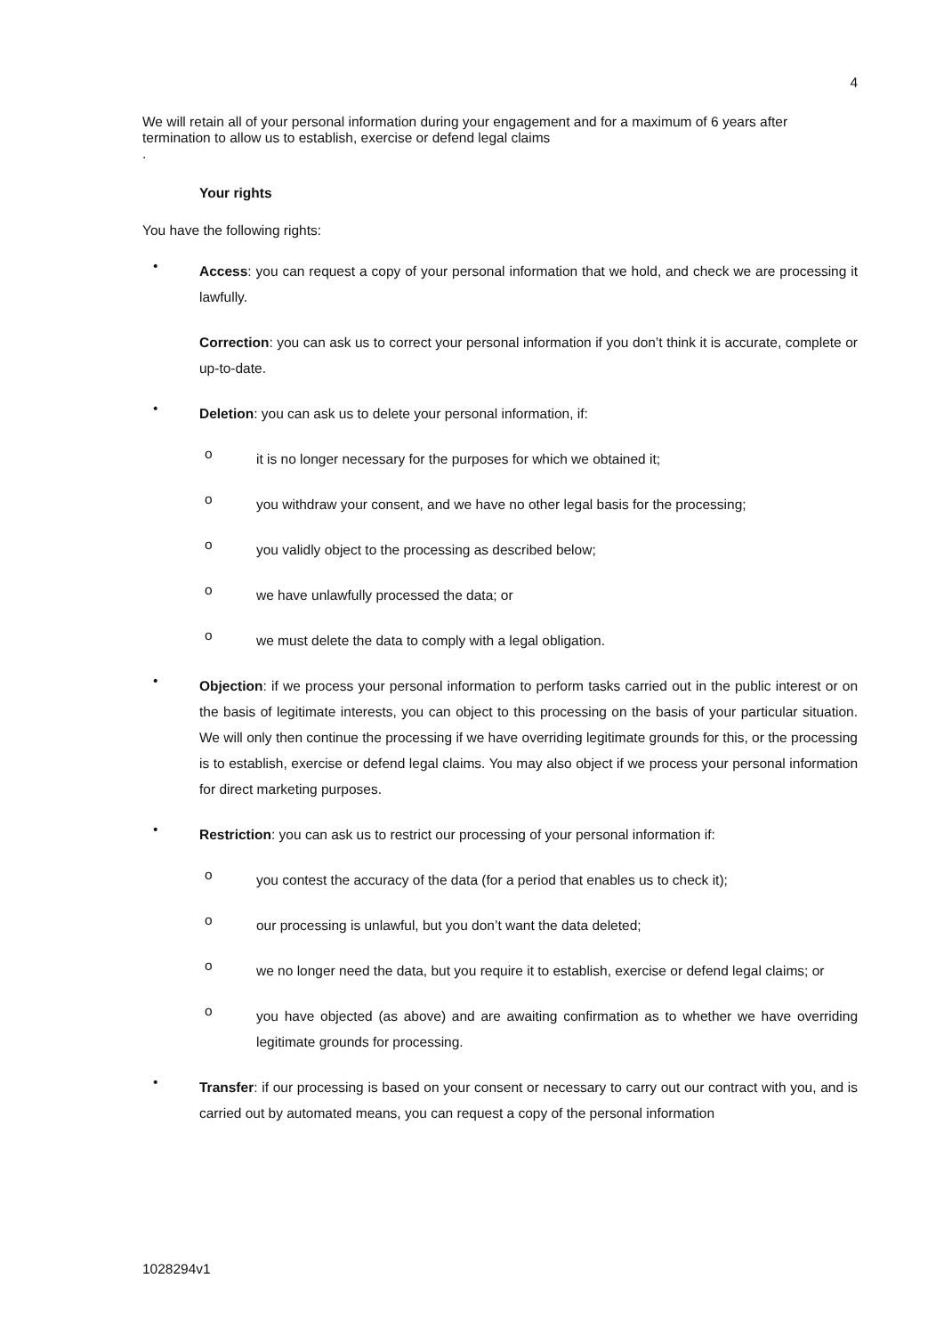4
We will retain all of your personal information during your engagement and for a maximum of 6 years after termination to allow us to establish, exercise or defend legal claims
.
Your rights
You have the following rights:
• Access: you can request a copy of your personal information that we hold, and check we are processing it lawfully.
Correction: you can ask us to correct your personal information if you don’t think it is accurate, complete or up-to-date.
• Deletion: you can ask us to delete your personal information, if:
o it is no longer necessary for the purposes for which we obtained it;
o you withdraw your consent, and we have no other legal basis for the processing;
o you validly object to the processing as described below;
o we have unlawfully processed the data; or
o we must delete the data to comply with a legal obligation.
• Objection: if we process your personal information to perform tasks carried out in the public interest or on the basis of legitimate interests, you can object to this processing on the basis of your particular situation. We will only then continue the processing if we have overriding legitimate grounds for this, or the processing is to establish, exercise or defend legal claims. You may also object if we process your personal information for direct marketing purposes.
• Restriction: you can ask us to restrict our processing of your personal information if:
o you contest the accuracy of the data (for a period that enables us to check it);
o our processing is unlawful, but you don’t want the data deleted;
o we no longer need the data, but you require it to establish, exercise or defend legal claims; or
o you have objected (as above) and are awaiting confirmation as to whether we have overriding legitimate grounds for processing.
• Transfer: if our processing is based on your consent or necessary to carry out our contract with you, and is carried out by automated means, you can request a copy of the personal information
1028294v1